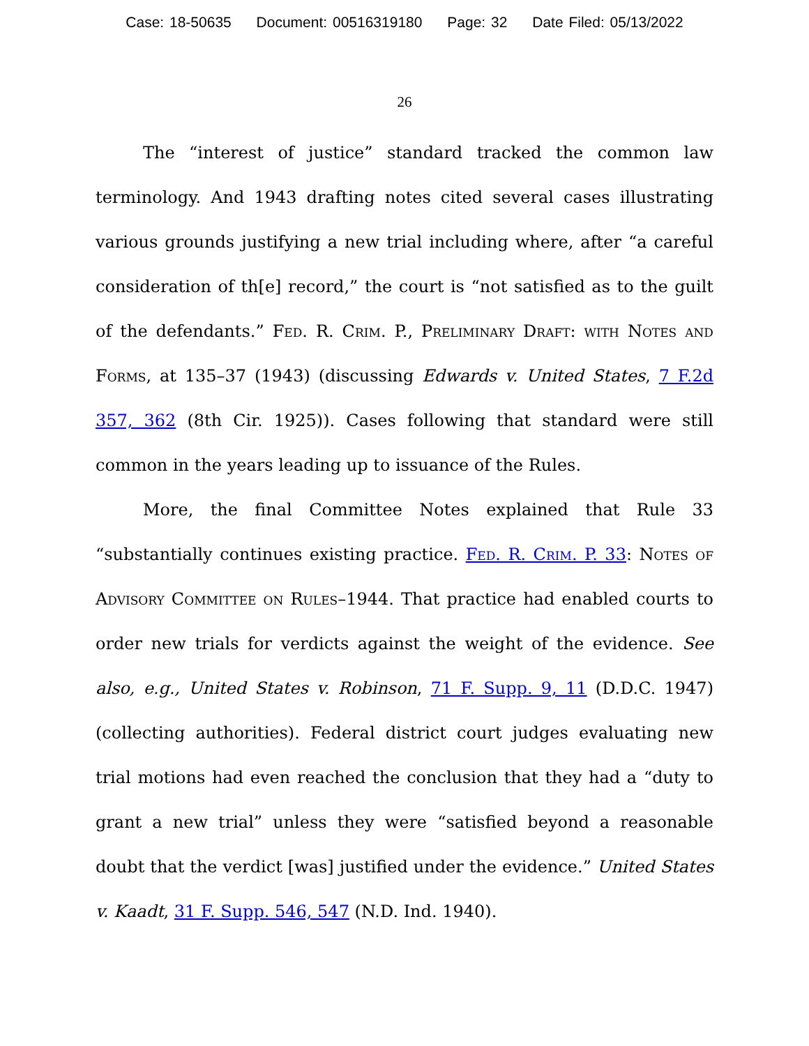Case: 18-50635 Document: 00516319180 Page: 32 Date Filed: 05/13/2022
26
The “interest of justice” standard tracked the common law terminology. And 1943 drafting notes cited several cases illustrating various grounds justifying a new trial including where, after “a careful consideration of th[e] record,” the court is “not satisfied as to the guilt of the defendants.” Fed. R. Crim. P., Preliminary Draft: with Notes and Forms, at 135–37 (1943) (discussing Edwards v. United States, 7 F.2d 357, 362 (8th Cir. 1925)). Cases following that standard were still common in the years leading up to issuance of the Rules.
More, the final Committee Notes explained that Rule 33 “substantially continues existing practice. Fed. R. Crim. P. 33: Notes of Advisory Committee on Rules–1944. That practice had enabled courts to order new trials for verdicts against the weight of the evidence. See also, e.g., United States v. Robinson, 71 F. Supp. 9, 11 (D.D.C. 1947) (collecting authorities). Federal district court judges evaluating new trial motions had even reached the conclusion that they had a “duty to grant a new trial” unless they were “satisfied beyond a reasonable doubt that the verdict [was] justified under the evidence.” United States v. Kaadt, 31 F. Supp. 546, 547 (N.D. Ind. 1940).